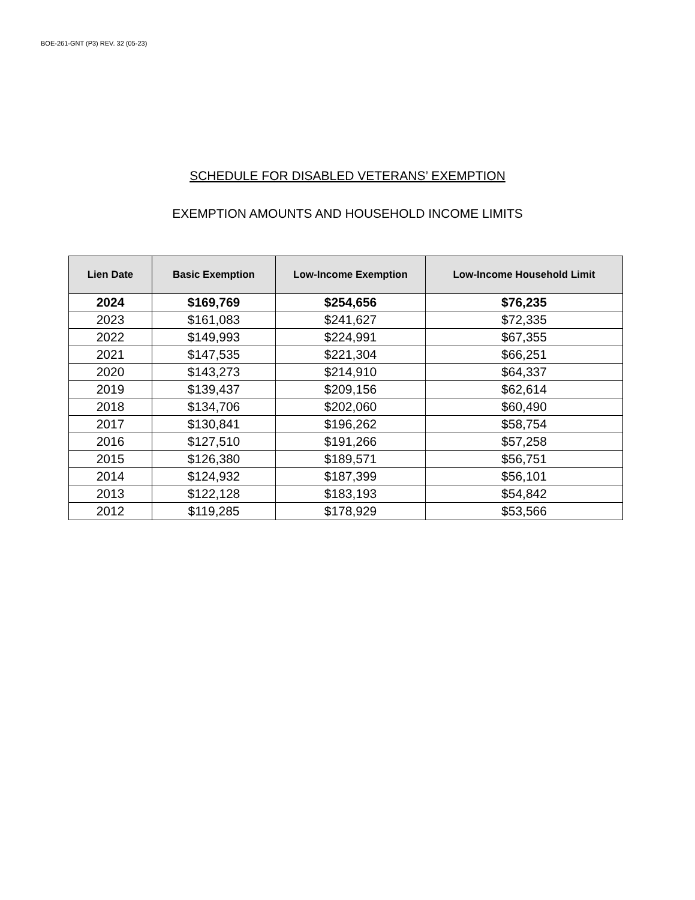BOE-261-GNT (P3) REV. 32 (05-23)
SCHEDULE FOR DISABLED VETERANS’ EXEMPTION
EXEMPTION AMOUNTS AND HOUSEHOLD INCOME LIMITS
| Lien Date | Basic Exemption | Low-Income Exemption | Low-Income Household Limit |
| --- | --- | --- | --- |
| 2024 | $169,769 | $254,656 | $76,235 |
| 2023 | $161,083 | $241,627 | $72,335 |
| 2022 | $149,993 | $224,991 | $67,355 |
| 2021 | $147,535 | $221,304 | $66,251 |
| 2020 | $143,273 | $214,910 | $64,337 |
| 2019 | $139,437 | $209,156 | $62,614 |
| 2018 | $134,706 | $202,060 | $60,490 |
| 2017 | $130,841 | $196,262 | $58,754 |
| 2016 | $127,510 | $191,266 | $57,258 |
| 2015 | $126,380 | $189,571 | $56,751 |
| 2014 | $124,932 | $187,399 | $56,101 |
| 2013 | $122,128 | $183,193 | $54,842 |
| 2012 | $119,285 | $178,929 | $53,566 |